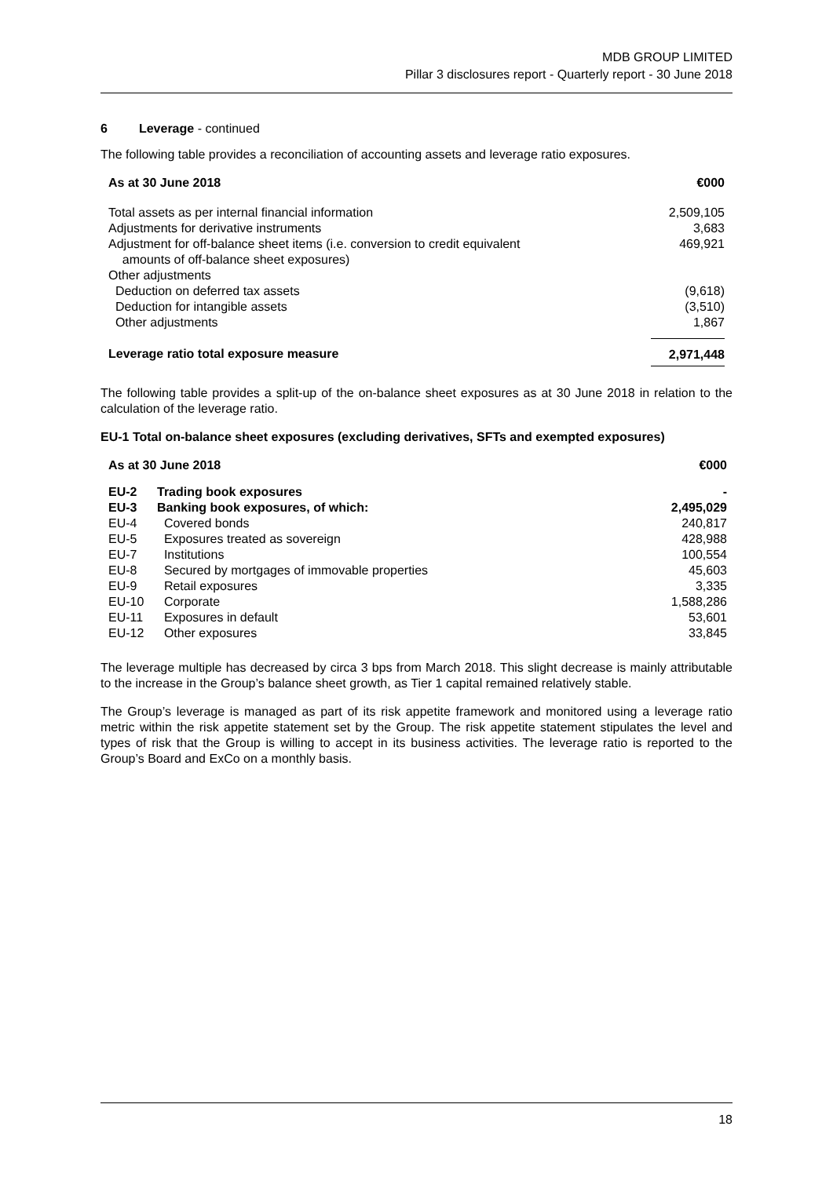MDB GROUP LIMITED
Pillar 3 disclosures report - Quarterly report - 30 June 2018
6 Leverage - continued
The following table provides a reconciliation of accounting assets and leverage ratio exposures.
| As at 30 June 2018 | €000 |
| --- | --- |
| Total assets as per internal financial information | 2,509,105 |
| Adjustments for derivative instruments | 3,683 |
| Adjustment for off-balance sheet items (i.e. conversion to credit equivalent amounts of off-balance sheet exposures) | 469,921 |
| Other adjustments | |
| Deduction on deferred tax assets | (9,618) |
| Deduction for intangible assets | (3,510) |
| Other adjustments | 1,867 |
| Leverage ratio total exposure measure | 2,971,448 |
The following table provides a split-up of the on-balance sheet exposures as at 30 June 2018 in relation to the calculation of the leverage ratio.
EU-1 Total on-balance sheet exposures (excluding derivatives, SFTs and exempted exposures)
| As at 30 June 2018 | | €000 |
| --- | --- | --- |
| EU-2 | Trading book exposures | - |
| EU-3 | Banking book exposures, of which: | 2,495,029 |
| EU-4 | Covered bonds | 240,817 |
| EU-5 | Exposures treated as sovereign | 428,988 |
| EU-7 | Institutions | 100,554 |
| EU-8 | Secured by mortgages of immovable properties | 45,603 |
| EU-9 | Retail exposures | 3,335 |
| EU-10 | Corporate | 1,588,286 |
| EU-11 | Exposures in default | 53,601 |
| EU-12 | Other exposures | 33,845 |
The leverage multiple has decreased by circa 3 bps from March 2018. This slight decrease is mainly attributable to the increase in the Group’s balance sheet growth, as Tier 1 capital remained relatively stable.
The Group’s leverage is managed as part of its risk appetite framework and monitored using a leverage ratio metric within the risk appetite statement set by the Group. The risk appetite statement stipulates the level and types of risk that the Group is willing to accept in its business activities. The leverage ratio is reported to the Group’s Board and ExCo on a monthly basis.
18